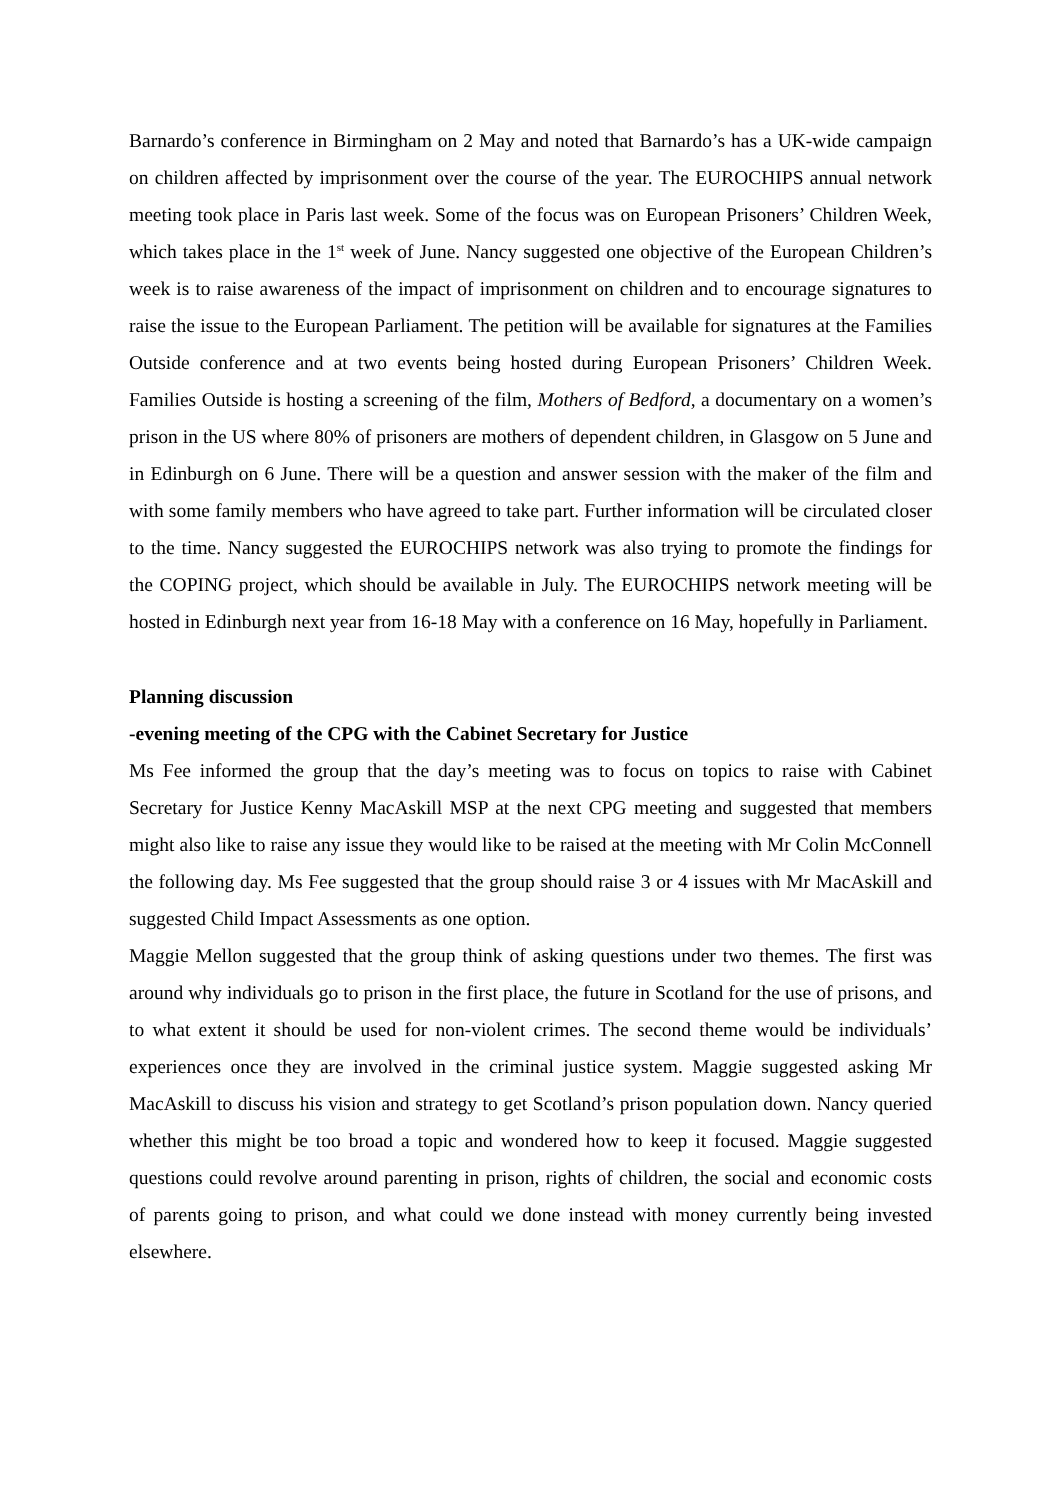Barnardo’s conference in Birmingham on 2 May and noted that Barnardo’s has a UK-wide campaign on children affected by imprisonment over the course of the year. The EUROCHIPS annual network meeting took place in Paris last week. Some of the focus was on European Prisoners’ Children Week, which takes place in the 1<sup>st</sup> week of June. Nancy suggested one objective of the European Children’s week is to raise awareness of the impact of imprisonment on children and to encourage signatures to raise the issue to the European Parliament. The petition will be available for signatures at the Families Outside conference and at two events being hosted during European Prisoners’ Children Week. Families Outside is hosting a screening of the film, Mothers of Bedford, a documentary on a women’s prison in the US where 80% of prisoners are mothers of dependent children, in Glasgow on 5 June and in Edinburgh on 6 June. There will be a question and answer session with the maker of the film and with some family members who have agreed to take part. Further information will be circulated closer to the time. Nancy suggested the EUROCHIPS network was also trying to promote the findings for the COPING project, which should be available in July. The EUROCHIPS network meeting will be hosted in Edinburgh next year from 16-18 May with a conference on 16 May, hopefully in Parliament.
Planning discussion
-evening meeting of the CPG with the Cabinet Secretary for Justice
Ms Fee informed the group that the day’s meeting was to focus on topics to raise with Cabinet Secretary for Justice Kenny MacAskill MSP at the next CPG meeting and suggested that members might also like to raise any issue they would like to be raised at the meeting with Mr Colin McConnell the following day. Ms Fee suggested that the group should raise 3 or 4 issues with Mr MacAskill and suggested Child Impact Assessments as one option.
Maggie Mellon suggested that the group think of asking questions under two themes. The first was around why individuals go to prison in the first place, the future in Scotland for the use of prisons, and to what extent it should be used for non-violent crimes. The second theme would be individuals’ experiences once they are involved in the criminal justice system. Maggie suggested asking Mr MacAskill to discuss his vision and strategy to get Scotland’s prison population down. Nancy queried whether this might be too broad a topic and wondered how to keep it focused. Maggie suggested questions could revolve around parenting in prison, rights of children, the social and economic costs of parents going to prison, and what could we done instead with money currently being invested elsewhere.